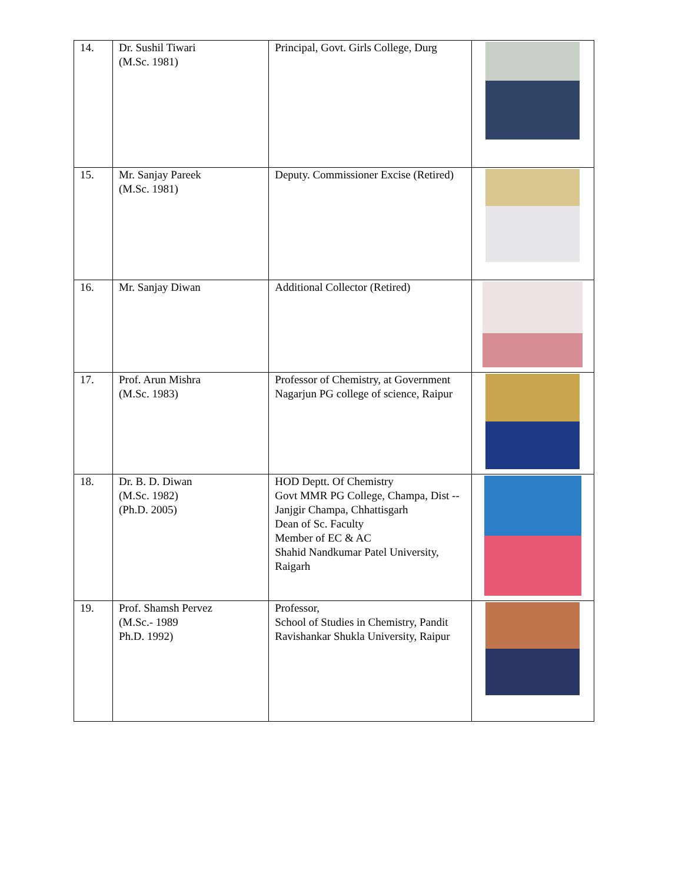| 14. | Dr. Sushil Tiwari (M.Sc. 1981) | Principal, Govt. Girls College, Durg | |
| 15. | Mr. Sanjay Pareek (M.Sc. 1981) | Deputy. Commissioner Excise (Retired) | |
| 16. | Mr. Sanjay Diwan | Additional Collector (Retired) | |
| 17. | Prof. Arun Mishra (M.Sc. 1983) | Professor of Chemistry, at Government Nagarjun PG college of science, Raipur | |
| 18. | Dr. B. D. Diwan (M.Sc. 1982) (Ph.D. 2005) | HOD Deptt. Of Chemistry Govt MMR PG College, Champa, Dist -- Janjgir Champa, Chhattisgarh Dean of Sc. Faculty Member of EC & AC Shahid Nandkumar Patel University, Raigarh | |
| 19. | Prof. Shamsh Pervez (M.Sc.- 1989 Ph.D. 1992) | Professor, School of Studies in Chemistry, Pandit Ravishankar Shukla University, Raipur | |